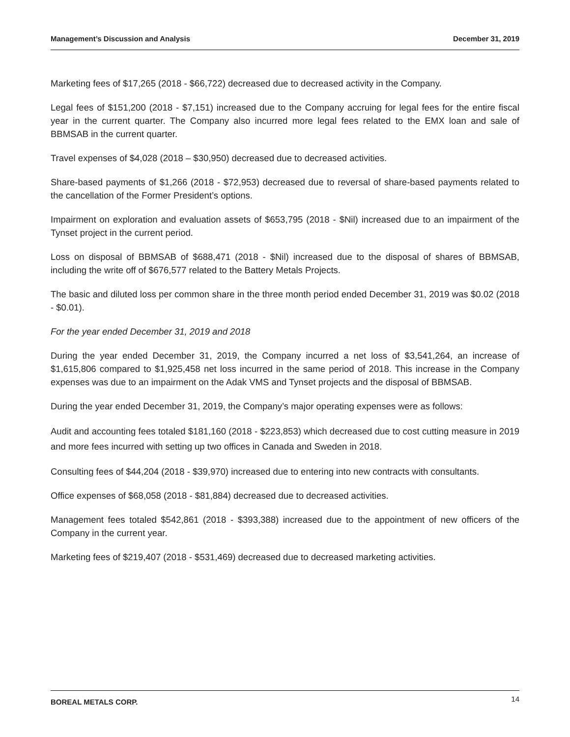Management’s Discussion and Analysis December 31, 2019
Marketing fees of $17,265 (2018 - $66,722) decreased due to decreased activity in the Company.
Legal fees of $151,200 (2018 - $7,151) increased due to the Company accruing for legal fees for the entire fiscal year in the current quarter. The Company also incurred more legal fees related to the EMX loan and sale of BBMSAB in the current quarter.
Travel expenses of $4,028 (2018 – $30,950) decreased due to decreased activities.
Share-based payments of $1,266 (2018 - $72,953) decreased due to reversal of share-based payments related to the cancellation of the Former President’s options.
Impairment on exploration and evaluation assets of $653,795 (2018 - $Nil) increased due to an impairment of the Tynset project in the current period.
Loss on disposal of BBMSAB of $688,471 (2018 - $Nil) increased due to the disposal of shares of BBMSAB, including the write off of $676,577 related to the Battery Metals Projects.
The basic and diluted loss per common share in the three month period ended December 31, 2019 was $0.02 (2018 - $0.01).
For the year ended December 31, 2019 and 2018
During the year ended December 31, 2019, the Company incurred a net loss of $3,541,264, an increase of $1,615,806 compared to $1,925,458 net loss incurred in the same period of 2018. This increase in the Company expenses was due to an impairment on the Adak VMS and Tynset projects and the disposal of BBMSAB.
During the year ended December 31, 2019, the Company’s major operating expenses were as follows:
Audit and accounting fees totaled $181,160 (2018 - $223,853) which decreased due to cost cutting measure in 2019 and more fees incurred with setting up two offices in Canada and Sweden in 2018.
Consulting fees of $44,204 (2018 - $39,970) increased due to entering into new contracts with consultants.
Office expenses of $68,058 (2018 - $81,884) decreased due to decreased activities.
Management fees totaled $542,861 (2018 - $393,388) increased due to the appointment of new officers of the Company in the current year.
Marketing fees of $219,407 (2018 - $531,469) decreased due to decreased marketing activities.
BOREAL METALS CORP. 14